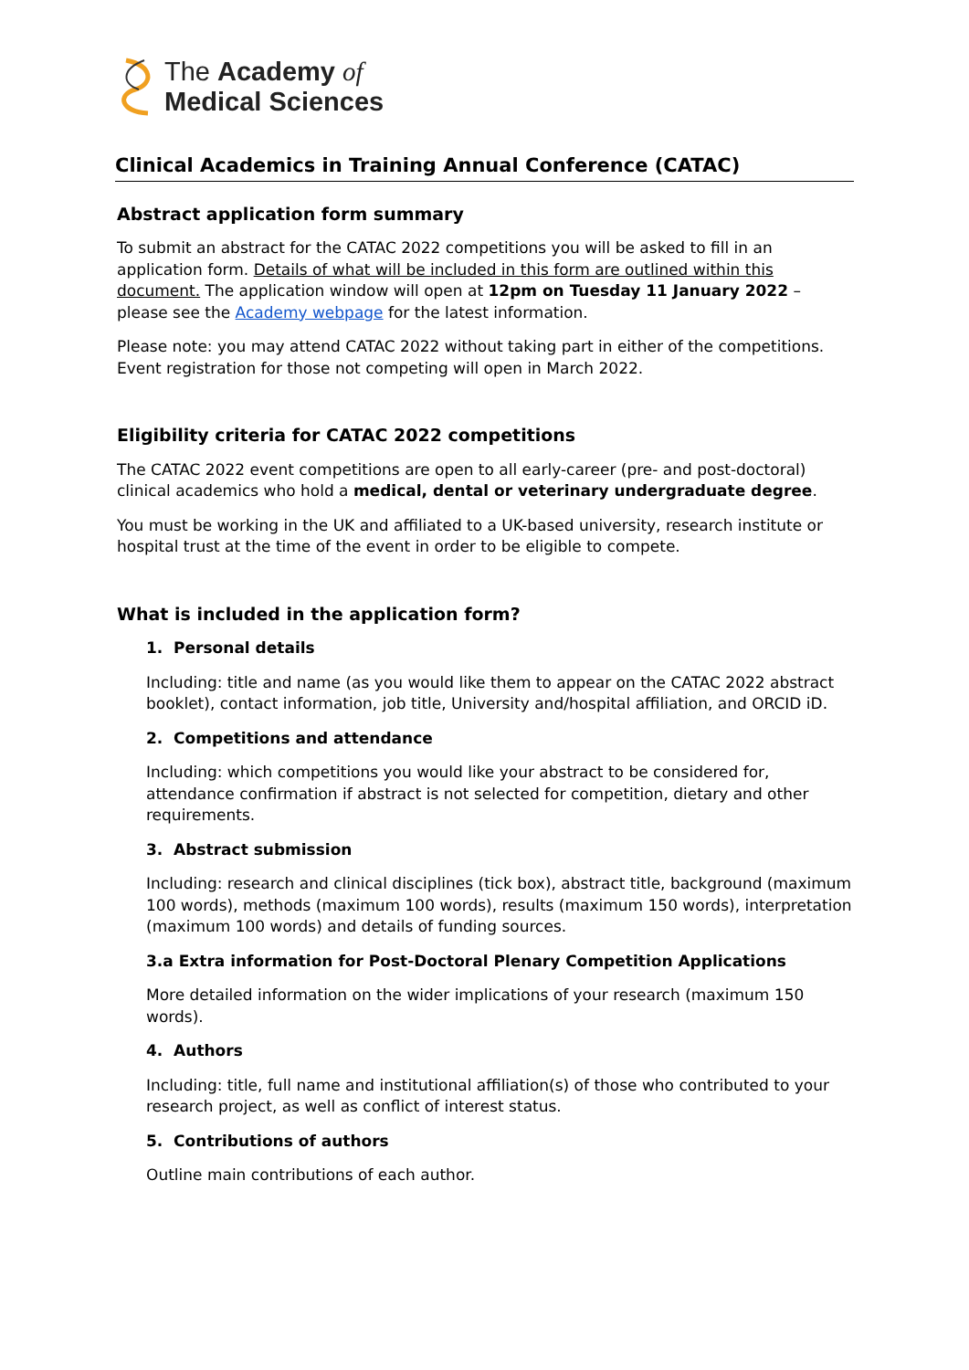The Academy of
Medical Sciences
Clinical Academics in Training Annual Conference (CATAC)
Abstract application form summary
To submit an abstract for the CATAC 2022 competitions you will be asked to fill in an application form. Details of what will be included in this form are outlined within this document. The application window will open at 12pm on Tuesday 11 January 2022 – please see the Academy webpage for the latest information.
Please note: you may attend CATAC 2022 without taking part in either of the competitions. Event registration for those not competing will open in March 2022.
Eligibility criteria for CATAC 2022 competitions
The CATAC 2022 event competitions are open to all early-career (pre- and post-doctoral) clinical academics who hold a medical, dental or veterinary undergraduate degree.
You must be working in the UK and affiliated to a UK-based university, research institute or hospital trust at the time of the event in order to be eligible to compete.
What is included in the application form?
1. Personal details
Including: title and name (as you would like them to appear on the CATAC 2022 abstract booklet), contact information, job title, University and/hospital affiliation, and ORCID iD.
2. Competitions and attendance
Including: which competitions you would like your abstract to be considered for, attendance confirmation if abstract is not selected for competition, dietary and other requirements.
3. Abstract submission
Including: research and clinical disciplines (tick box), abstract title, background (maximum 100 words), methods (maximum 100 words), results (maximum 150 words), interpretation (maximum 100 words) and details of funding sources.
3.a Extra information for Post-Doctoral Plenary Competition Applications
More detailed information on the wider implications of your research (maximum 150 words).
4. Authors
Including: title, full name and institutional affiliation(s) of those who contributed to your research project, as well as conflict of interest status.
5. Contributions of authors
Outline main contributions of each author.